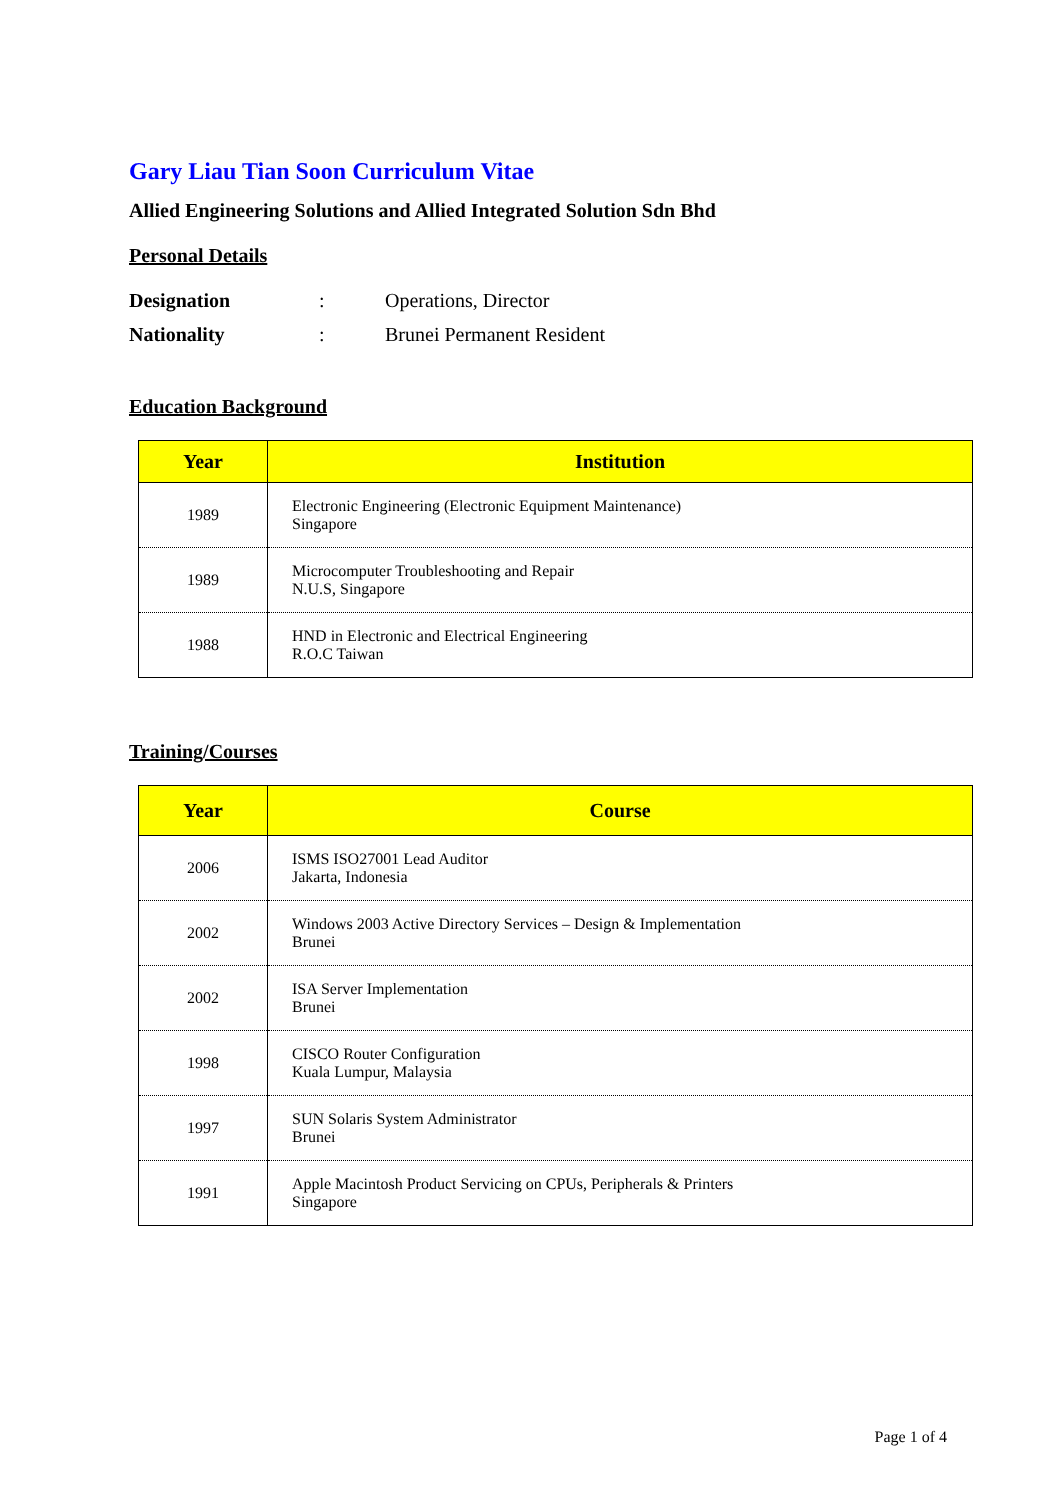Gary Liau Tian Soon Curriculum Vitae
Allied Engineering Solutions and Allied Integrated Solution Sdn Bhd
Personal Details
| Designation | : | Operations, Director |
| Nationality | : | Brunei Permanent Resident |
Education Background
| Year | Institution |
| --- | --- |
| 1989 | Electronic Engineering (Electronic Equipment Maintenance) Singapore |
| 1989 | Microcomputer Troubleshooting and Repair N.U.S, Singapore |
| 1988 | HND in Electronic and Electrical Engineering R.O.C Taiwan |
Training/Courses
| Year | Course |
| --- | --- |
| 2006 | ISMS ISO27001 Lead Auditor Jakarta, Indonesia |
| 2002 | Windows 2003 Active Directory Services – Design & Implementation Brunei |
| 2002 | ISA Server Implementation Brunei |
| 1998 | CISCO Router Configuration Kuala Lumpur, Malaysia |
| 1997 | SUN Solaris System Administrator Brunei |
| 1991 | Apple Macintosh Product Servicing on CPUs, Peripherals & Printers Singapore |
Page 1 of 4